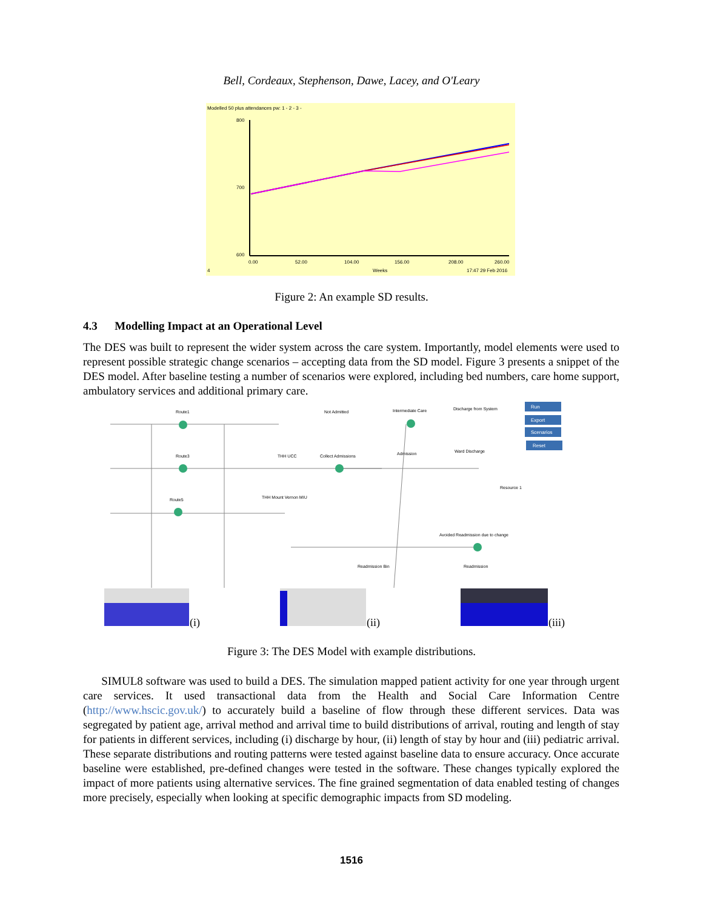Bell, Cordeaux, Stephenson, Dawe, Lacey, and O'Leary
Modelled 50 plus attendances pw: 1 - 2 - 3 -
800
700
600
0.00
52.00
104.00
156.00
208.00
260.00
4
Weeks
17:47 29 Feb 2016
Figure 2: An example SD results.
4.3 Modelling Impact at an Operational Level
The DES was built to represent the wider system across the care system. Importantly, model elements were used to represent possible strategic change scenarios – accepting data from the SD model. Figure 3 presents a snippet of the DES model. After baseline testing a number of scenarios were explored, including bed numbers, care home support, ambulatory services and additional primary care.
Route1
Route3
Route5
THH UCC
THH Mount Vernon MIU
Not Admitted
Intermediate Care
Discharge from System
Collect Admissions
Admission
Ward Discharge
Resource 1
Avoided Readmission due to change
Readmission Bin
Readmission
Run
Export
Scenarios
Reset
(i)
(ii)
(iii)
Figure 3: The DES Model with example distributions.
SIMUL8 software was used to build a DES. The simulation mapped patient activity for one year through urgent care services. It used transactional data from the Health and Social Care Information Centre (http://www.hscic.gov.uk/) to accurately build a baseline of flow through these different services. Data was segregated by patient age, arrival method and arrival time to build distributions of arrival, routing and length of stay for patients in different services, including (i) discharge by hour, (ii) length of stay by hour and (iii) pediatric arrival. These separate distributions and routing patterns were tested against baseline data to ensure accuracy. Once accurate baseline were established, pre-defined changes were tested in the software. These changes typically explored the impact of more patients using alternative services. The fine grained segmentation of data enabled testing of changes more precisely, especially when looking at specific demographic impacts from SD modeling.
1516